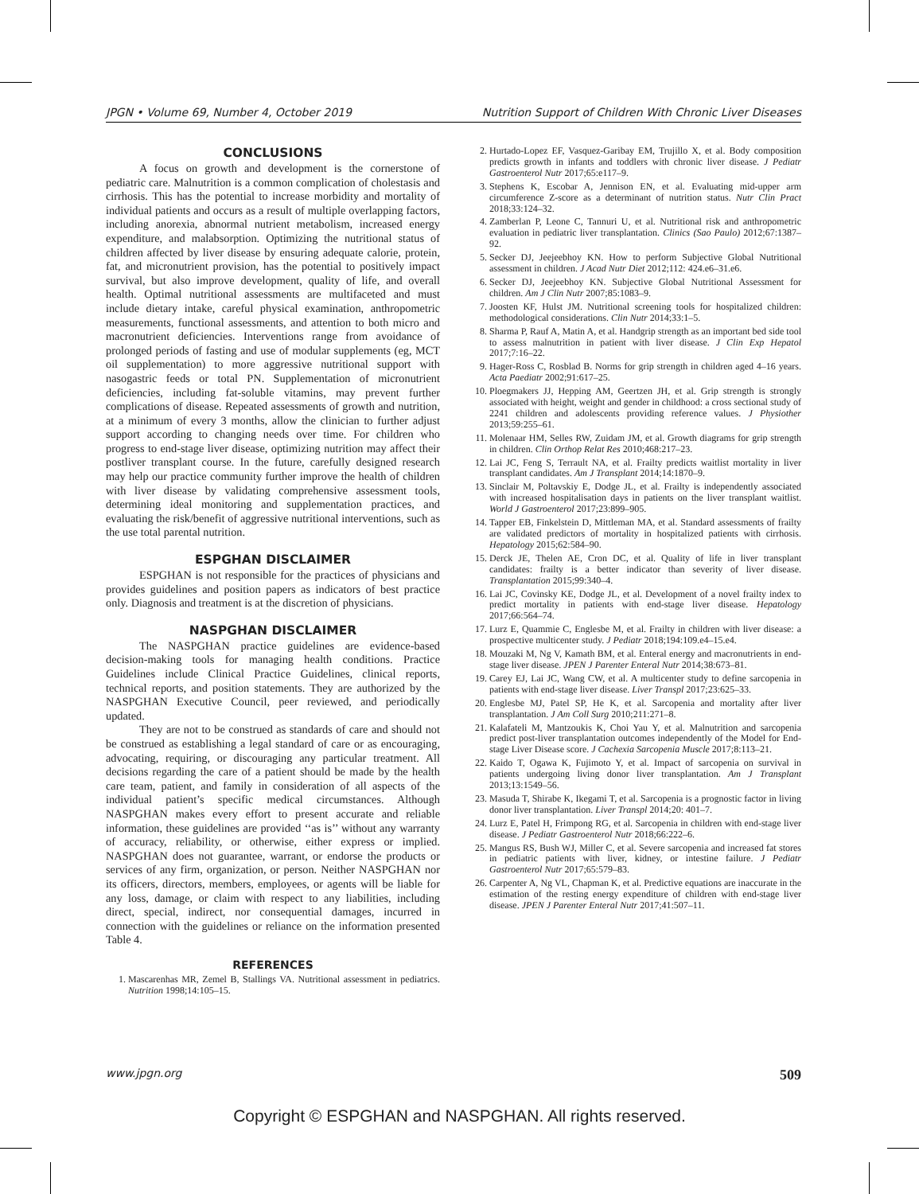JPGN • Volume 69, Number 4, October 2019 Nutrition Support of Children With Chronic Liver Diseases
CONCLUSIONS
A focus on growth and development is the cornerstone of pediatric care. Malnutrition is a common complication of cholestasis and cirrhosis. This has the potential to increase morbidity and mortality of individual patients and occurs as a result of multiple overlapping factors, including anorexia, abnormal nutrient metabolism, increased energy expenditure, and malabsorption. Optimizing the nutritional status of children affected by liver disease by ensuring adequate calorie, protein, fat, and micronutrient provision, has the potential to positively impact survival, but also improve development, quality of life, and overall health. Optimal nutritional assessments are multifaceted and must include dietary intake, careful physical examination, anthropometric measurements, functional assessments, and attention to both micro and macronutrient deficiencies. Interventions range from avoidance of prolonged periods of fasting and use of modular supplements (eg, MCT oil supplementation) to more aggressive nutritional support with nasogastric feeds or total PN. Supplementation of micronutrient deficiencies, including fat-soluble vitamins, may prevent further complications of disease. Repeated assessments of growth and nutrition, at a minimum of every 3 months, allow the clinician to further adjust support according to changing needs over time. For children who progress to end-stage liver disease, optimizing nutrition may affect their postliver transplant course. In the future, carefully designed research may help our practice community further improve the health of children with liver disease by validating comprehensive assessment tools, determining ideal monitoring and supplementation practices, and evaluating the risk/benefit of aggressive nutritional interventions, such as the use total parental nutrition.
ESPGHAN DISCLAIMER
ESPGHAN is not responsible for the practices of physicians and provides guidelines and position papers as indicators of best practice only. Diagnosis and treatment is at the discretion of physicians.
NASPGHAN DISCLAIMER
The NASPGHAN practice guidelines are evidence-based decision-making tools for managing health conditions. Practice Guidelines include Clinical Practice Guidelines, clinical reports, technical reports, and position statements. They are authorized by the NASPGHAN Executive Council, peer reviewed, and periodically updated.
They are not to be construed as standards of care and should not be construed as establishing a legal standard of care or as encouraging, advocating, requiring, or discouraging any particular treatment. All decisions regarding the care of a patient should be made by the health care team, patient, and family in consideration of all aspects of the individual patient’s specific medical circumstances. Although NASPGHAN makes every effort to present accurate and reliable information, these guidelines are provided ‘‘as is’’ without any warranty of accuracy, reliability, or otherwise, either express or implied. NASPGHAN does not guarantee, warrant, or endorse the products or services of any firm, organization, or person. Neither NASPGHAN nor its officers, directors, members, employees, or agents will be liable for any loss, damage, or claim with respect to any liabilities, including direct, special, indirect, nor consequential damages, incurred in connection with the guidelines or reliance on the information presented Table 4.
REFERENCES
1. Mascarenhas MR, Zemel B, Stallings VA. Nutritional assessment in pediatrics. Nutrition 1998;14:105–15.
2. Hurtado-Lopez EF, Vasquez-Garibay EM, Trujillo X, et al. Body composition predicts growth in infants and toddlers with chronic liver disease. J Pediatr Gastroenterol Nutr 2017;65:e117–9.
3. Stephens K, Escobar A, Jennison EN, et al. Evaluating mid-upper arm circumference Z-score as a determinant of nutrition status. Nutr Clin Pract 2018;33:124–32.
4. Zamberlan P, Leone C, Tannuri U, et al. Nutritional risk and anthropometric evaluation in pediatric liver transplantation. Clinics (Sao Paulo) 2012;67:1387–92.
5. Secker DJ, Jeejeebhoy KN. How to perform Subjective Global Nutritional assessment in children. J Acad Nutr Diet 2012;112: 424.e6–31.e6.
6. Secker DJ, Jeejeebhoy KN. Subjective Global Nutritional Assessment for children. Am J Clin Nutr 2007;85:1083–9.
7. Joosten KF, Hulst JM. Nutritional screening tools for hospitalized children: methodological considerations. Clin Nutr 2014;33:1–5.
8. Sharma P, Rauf A, Matin A, et al. Handgrip strength as an important bed side tool to assess malnutrition in patient with liver disease. J Clin Exp Hepatol 2017;7:16–22.
9. Hager-Ross C, Rosblad B. Norms for grip strength in children aged 4–16 years. Acta Paediatr 2002;91:617–25.
10. Ploegmakers JJ, Hepping AM, Geertzen JH, et al. Grip strength is strongly associated with height, weight and gender in childhood: a cross sectional study of 2241 children and adolescents providing reference values. J Physiother 2013;59:255–61.
11. Molenaar HM, Selles RW, Zuidam JM, et al. Growth diagrams for grip strength in children. Clin Orthop Relat Res 2010;468:217–23.
12. Lai JC, Feng S, Terrault NA, et al. Frailty predicts waitlist mortality in liver transplant candidates. Am J Transplant 2014;14:1870–9.
13. Sinclair M, Poltavskiy E, Dodge JL, et al. Frailty is independently associated with increased hospitalisation days in patients on the liver transplant waitlist. World J Gastroenterol 2017;23:899–905.
14. Tapper EB, Finkelstein D, Mittleman MA, et al. Standard assessments of frailty are validated predictors of mortality in hospitalized patients with cirrhosis. Hepatology 2015;62:584–90.
15. Derck JE, Thelen AE, Cron DC, et al. Quality of life in liver transplant candidates: frailty is a better indicator than severity of liver disease. Transplantation 2015;99:340–4.
16. Lai JC, Covinsky KE, Dodge JL, et al. Development of a novel frailty index to predict mortality in patients with end-stage liver disease. Hepatology 2017;66:564–74.
17. Lurz E, Quammie C, Englesbe M, et al. Frailty in children with liver disease: a prospective multicenter study. J Pediatr 2018;194:109.e4–15.e4.
18. Mouzaki M, Ng V, Kamath BM, et al. Enteral energy and macronutrients in end-stage liver disease. JPEN J Parenter Enteral Nutr 2014;38:673–81.
19. Carey EJ, Lai JC, Wang CW, et al. A multicenter study to define sarcopenia in patients with end-stage liver disease. Liver Transpl 2017;23:625–33.
20. Englesbe MJ, Patel SP, He K, et al. Sarcopenia and mortality after liver transplantation. J Am Coll Surg 2010;211:271–8.
21. Kalafateli M, Mantzoukis K, Choi Yau Y, et al. Malnutrition and sarcopenia predict post-liver transplantation outcomes independently of the Model for End-stage Liver Disease score. J Cachexia Sarcopenia Muscle 2017;8:113–21.
22. Kaido T, Ogawa K, Fujimoto Y, et al. Impact of sarcopenia on survival in patients undergoing living donor liver transplantation. Am J Transplant 2013;13:1549–56.
23. Masuda T, Shirabe K, Ikegami T, et al. Sarcopenia is a prognostic factor in living donor liver transplantation. Liver Transpl 2014;20: 401–7.
24. Lurz E, Patel H, Frimpong RG, et al. Sarcopenia in children with end-stage liver disease. J Pediatr Gastroenterol Nutr 2018;66:222–6.
25. Mangus RS, Bush WJ, Miller C, et al. Severe sarcopenia and increased fat stores in pediatric patients with liver, kidney, or intestine failure. J Pediatr Gastroenterol Nutr 2017;65:579–83.
26. Carpenter A, Ng VL, Chapman K, et al. Predictive equations are inaccurate in the estimation of the resting energy expenditure of children with end-stage liver disease. JPEN J Parenter Enteral Nutr 2017;41:507–11.
www.jpgn.org 509
Copyright © ESPGHAN and NASPGHAN. All rights reserved.